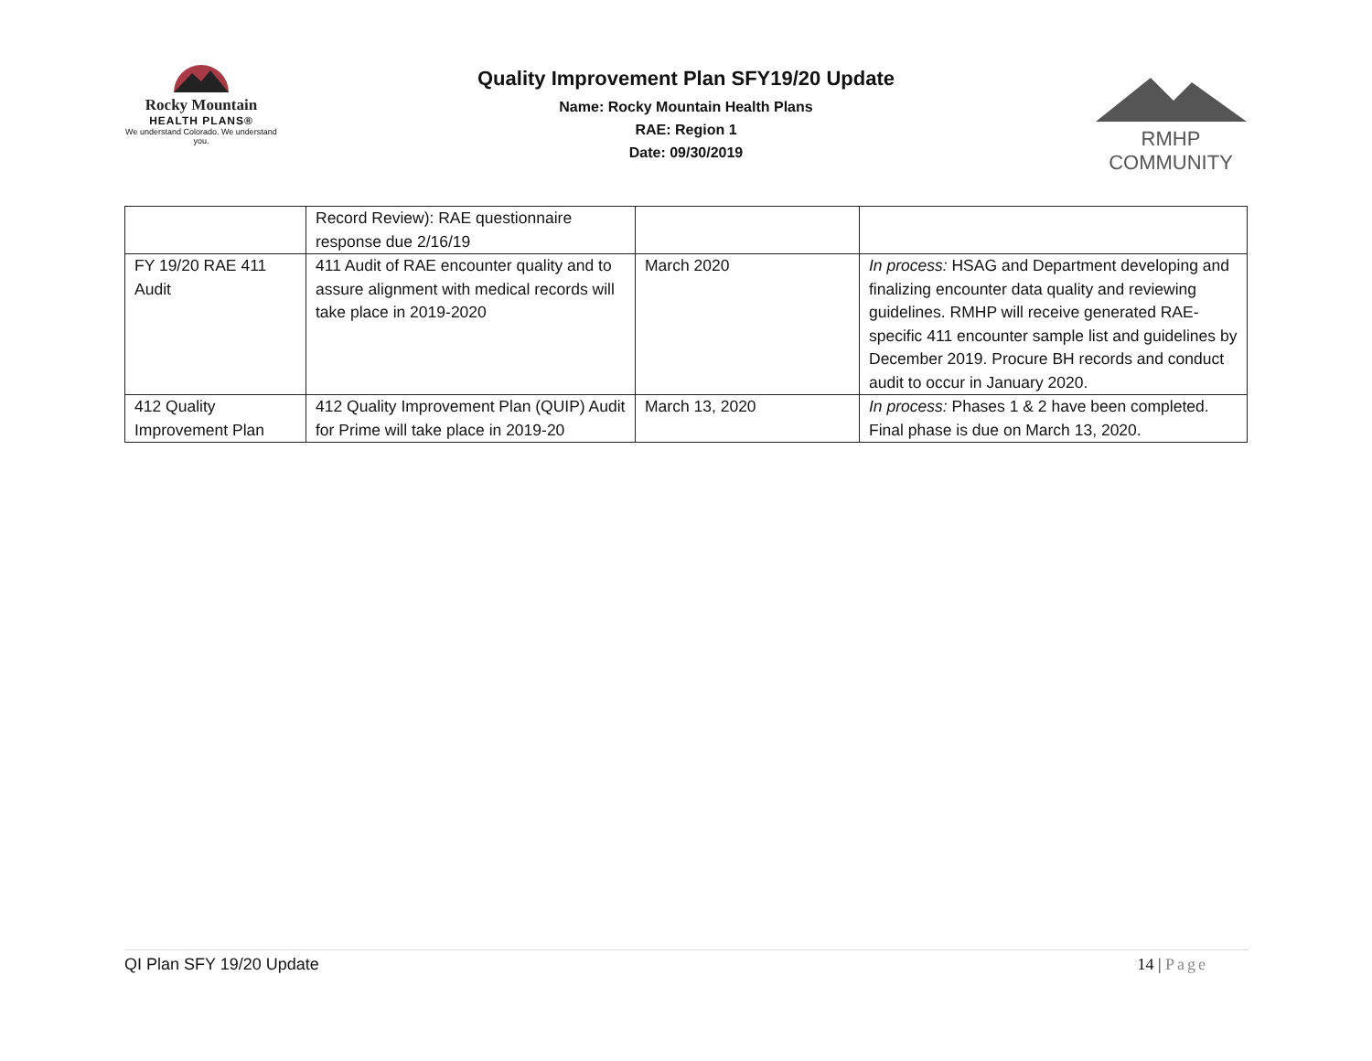Rocky Mountain
HEALTH PLANS®
We understand Colorado. We understand you.
Quality Improvement Plan SFY19/20 Update
Name: Rocky Mountain Health Plans
RAE: Region 1
Date: 09/30/2019
RMHP COMMUNITY
| | Record Review): RAE questionnaire response due 2/16/19 | | |
| FY 19/20 RAE 411 Audit | 411 Audit of RAE encounter quality and to assure alignment with medical records will take place in 2019-2020 | March 2020 | In process: HSAG and Department developing and finalizing encounter data quality and reviewing guidelines. RMHP will receive generated RAE-specific 411 encounter sample list and guidelines by December 2019. Procure BH records and conduct audit to occur in January 2020. |
| 412 Quality Improvement Plan | 412 Quality Improvement Plan (QUIP) Audit for Prime will take place in 2019-20 | March 13, 2020 | In process: Phases 1 & 2 have been completed. Final phase is due on March 13, 2020. |
QI Plan SFY 19/20 Update 14 | Page